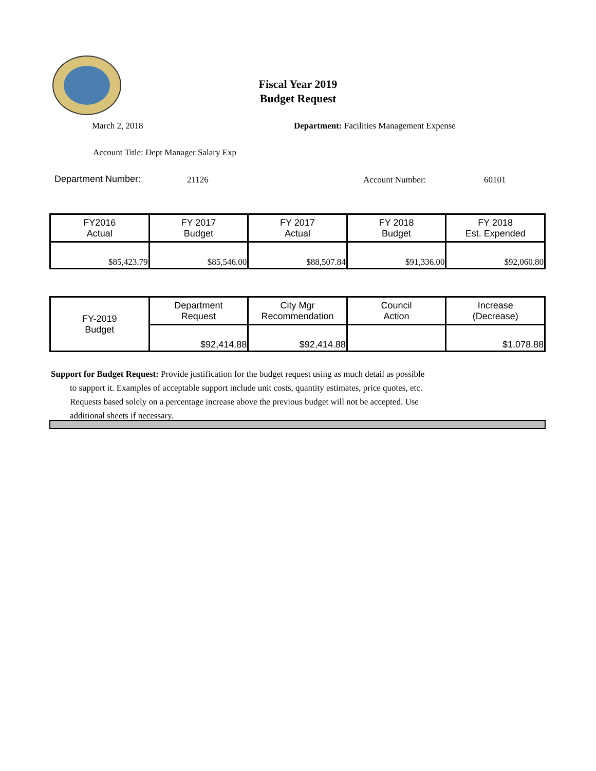Fiscal Year 2019
Budget Request
March 2, 2018
Department: Facilities Management Expense
Account Title: Dept Manager Salary Exp
Department Number: 21126 Account Number: 60101
| FY2016 Actual | FY 2017 Budget | FY 2017 Actual | FY 2018 Budget | FY 2018 Est. Expended |
| --- | --- | --- | --- | --- |
| $85,423.79 | $85,546.00 | $88,507.84 | $91,336.00 | $92,060.80 |
| FY-2019 Budget | Department Request | City Mgr Recommendation | Council Action | Increase (Decrease) |
| | $92,414.88 | $92,414.88 | | $1,078.88 |
Support for Budget Request: Provide justification for the budget request using as much detail as possible
to support it. Examples of acceptable support include unit costs, quantity estimates, price quotes, etc.
Requests based solely on a percentage increase above the previous budget will not be accepted. Use
additional sheets if necessary.